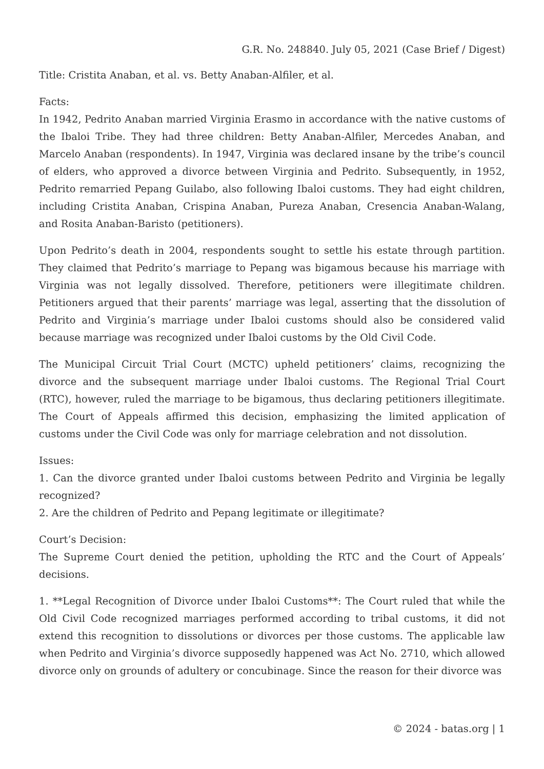G.R. No. 248840. July 05, 2021 (Case Brief / Digest)
Title: Cristita Anaban, et al. vs. Betty Anaban-Alfiler, et al.
Facts:
In 1942, Pedrito Anaban married Virginia Erasmo in accordance with the native customs of the Ibaloi Tribe. They had three children: Betty Anaban-Alfiler, Mercedes Anaban, and Marcelo Anaban (respondents). In 1947, Virginia was declared insane by the tribe’s council of elders, who approved a divorce between Virginia and Pedrito. Subsequently, in 1952, Pedrito remarried Pepang Guilabo, also following Ibaloi customs. They had eight children, including Cristita Anaban, Crispina Anaban, Pureza Anaban, Cresencia Anaban-Walang, and Rosita Anaban-Baristo (petitioners).
Upon Pedrito’s death in 2004, respondents sought to settle his estate through partition. They claimed that Pedrito’s marriage to Pepang was bigamous because his marriage with Virginia was not legally dissolved. Therefore, petitioners were illegitimate children. Petitioners argued that their parents’ marriage was legal, asserting that the dissolution of Pedrito and Virginia’s marriage under Ibaloi customs should also be considered valid because marriage was recognized under Ibaloi customs by the Old Civil Code.
The Municipal Circuit Trial Court (MCTC) upheld petitioners’ claims, recognizing the divorce and the subsequent marriage under Ibaloi customs. The Regional Trial Court (RTC), however, ruled the marriage to be bigamous, thus declaring petitioners illegitimate. The Court of Appeals affirmed this decision, emphasizing the limited application of customs under the Civil Code was only for marriage celebration and not dissolution.
Issues:
1. Can the divorce granted under Ibaloi customs between Pedrito and Virginia be legally recognized?
2. Are the children of Pedrito and Pepang legitimate or illegitimate?
Court’s Decision:
The Supreme Court denied the petition, upholding the RTC and the Court of Appeals’ decisions.
1. **Legal Recognition of Divorce under Ibaloi Customs**: The Court ruled that while the Old Civil Code recognized marriages performed according to tribal customs, it did not extend this recognition to dissolutions or divorces per those customs. The applicable law when Pedrito and Virginia’s divorce supposedly happened was Act No. 2710, which allowed divorce only on grounds of adultery or concubinage. Since the reason for their divorce was
© 2024 - batas.org | 1